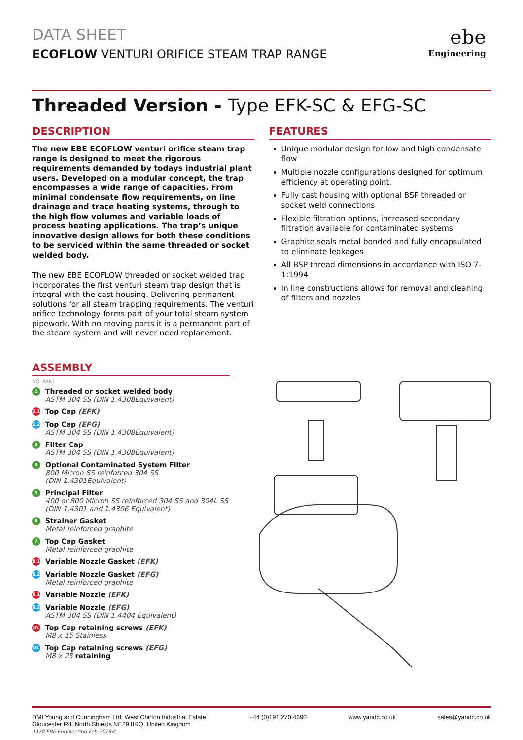DATA SHEET
ECOFLOW VENTURI ORIFICE STEAM TRAP RANGE
ebe
Engineering
Threaded Version - Type EFK-SC & EFG-SC
DESCRIPTION
The new EBE ECOFLOW venturi orifice steam trap range is designed to meet the rigorous requirements demanded by todays industrial plant users. Developed on a modular concept, the trap encompasses a wide range of capacities. From minimal condensate flow requirements, on line drainage and trace heating systems, through to the high flow volumes and variable loads of process heating applications. The trap’s unique innovative design allows for both these conditions to be serviced within the same threaded or socket welded body.
The new EBE ECOFLOW threaded or socket welded trap incorporates the first venturi steam trap design that is integral with the cast housing. Delivering permanent solutions for all steam trapping requirements. The venturi orifice technology forms part of your total steam system pipework. With no moving parts it is a permanent part of the steam system and will never need replacement.
FEATURES
Unique modular design for low and high condensate flow
Multiple nozzle configurations designed for optimum efficiency at operating point.
Fully cast housing with optional BSP threaded or socket weld connections
Flexible filtration options, increased secondary filtration available for contaminated systems
Graphite seals metal bonded and fully encapsulated to eliminate leakages
All BSP thread dimensions in accordance with ISO 7-1:1994
In line constructions allows for removal and cleaning of filters and nozzles
ASSEMBLY
NO. PART
1
Threaded or socket welded body
ASTM 304 SS (DIN 1.4308Equivalent)
2.1
Top Cap (EFK)
2.2
Top Cap (EFG)
ASTM 304 SS (DIN 1.4308Equivalent)
3
Filter Cap
ASTM 304 SS (DIN 1.4308Equivalent)
4
Optional Contaminated System Filter
800 Micron SS reinforced 304 SS
(DIN 1.4301Equivalent)
5
Principal Filter
400 or 800 Micron SS reinforced 304 SS and 304L SS
(DIN 1.4301 and 1.4306 Equivalent)
6
Strainer Gasket
Metal reinforced graphite
7
Top Cap Gasket
Metal reinforced graphite
8.1
Variable Nozzle Gasket (EFK)
8.2
Variable Nozzle Gasket (EFG)
Metal reinforced graphite
9.1
Variable Nozzle (EFK)
9.2
Variable Nozzle (EFG)
ASTM 304 SS (DIN 1.4404 Equivalent)
10.1
Top Cap retaining screws (EFK)
M8 x 15 Stainless
10.2
Top Cap retaining screws (EFG)
M8 x 25 retaining
1420 EBE Engineering Feb 2019©
DMI Young and Cunningham Ltd, West Chirton Industrial Estate,
Gloucester Rd, North Shields NE29 8RQ, United Kingdom
+44 (0)191 270 4690 www.yandc.co.uk sales@yandc.co.uk